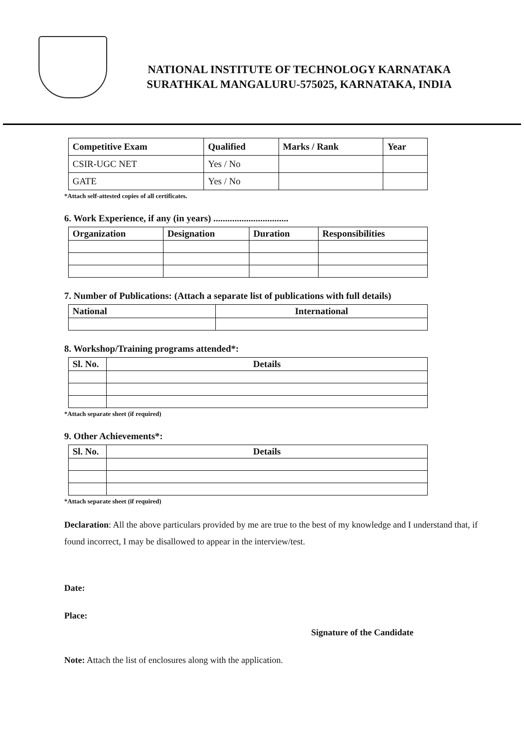NATIONAL INSTITUTE OF TECHNOLOGY KARNATAKA
SURATHKAL MANGALURU-575025, KARNATAKA, INDIA
| Competitive Exam | Qualified | Marks / Rank | Year |
| CSIR-UGC NET | Yes / No | | |
| GATE | Yes / No | | |
*Attach self-attested copies of all certificates.
6. Work Experience, if any (in years) ................................
| Organization | Designation | Duration | Responsibilities |
| --- | --- | --- | --- |
7. Number of Publications: (Attach a separate list of publications with full details)
| National | International |
| --- | --- |
8. Workshop/Training programs attended*:
| Sl. No. | Details |
| --- | --- |
*Attach separate sheet (if required)
9. Other Achievements*:
| Sl. No. | Details |
| --- | --- |
*Attach separate sheet (if required)
Declaration: All the above particulars provided by me are true to the best of my knowledge and I understand that, if found incorrect, I may be disallowed to appear in the interview/test.
Date:
Place:
Signature of the Candidate
Note: Attach the list of enclosures along with the application.